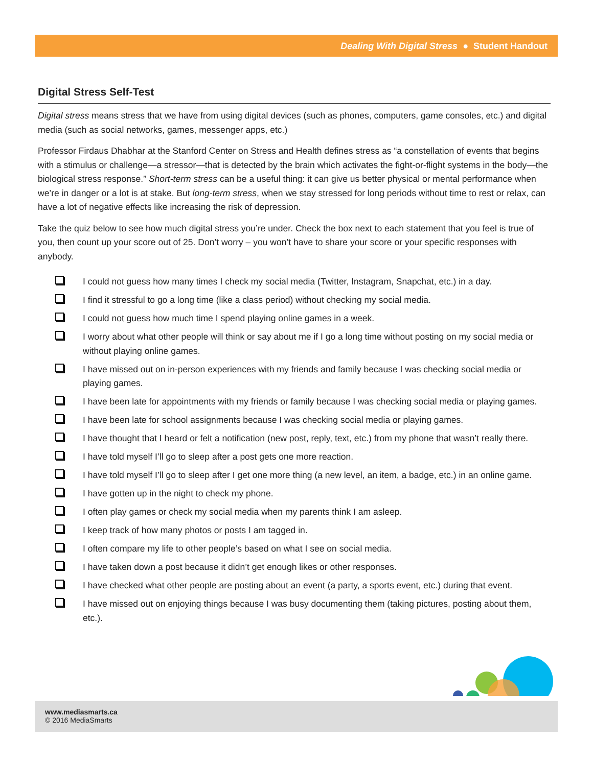Dealing With Digital Stress ● Student Handout
Digital Stress Self-Test
Digital stress means stress that we have from using digital devices (such as phones, computers, game consoles, etc.) and digital media (such as social networks, games, messenger apps, etc.)
Professor Firdaus Dhabhar at the Stanford Center on Stress and Health defines stress as “a constellation of events that begins with a stimulus or challenge—a stressor—that is detected by the brain which activates the fight-or-flight systems in the body—the biological stress response.” Short-term stress can be a useful thing: it can give us better physical or mental performance when we’re in danger or a lot is at stake. But long-term stress, when we stay stressed for long periods without time to rest or relax, can have a lot of negative effects like increasing the risk of depression.
Take the quiz below to see how much digital stress you’re under. Check the box next to each statement that you feel is true of you, then count up your score out of 25. Don’t worry – you won’t have to share your score or your specific responses with anybody.
I could not guess how many times I check my social media (Twitter, Instagram, Snapchat, etc.) in a day.
I find it stressful to go a long time (like a class period) without checking my social media.
I could not guess how much time I spend playing online games in a week.
I worry about what other people will think or say about me if I go a long time without posting on my social media or without playing online games.
I have missed out on in-person experiences with my friends and family because I was checking social media or playing games.
I have been late for appointments with my friends or family because I was checking social media or playing games.
I have been late for school assignments because I was checking social media or playing games.
I have thought that I heard or felt a notification (new post, reply, text, etc.) from my phone that wasn’t really there.
I have told myself I’ll go to sleep after a post gets one more reaction.
I have told myself I’ll go to sleep after I get one more thing (a new level, an item, a badge, etc.) in an online game.
I have gotten up in the night to check my phone.
I often play games or check my social media when my parents think I am asleep.
I keep track of how many photos or posts I am tagged in.
I often compare my life to other people’s based on what I see on social media.
I have taken down a post because it didn’t get enough likes or other responses.
I have checked what other people are posting about an event (a party, a sports event, etc.) during that event.
I have missed out on enjoying things because I was busy documenting them (taking pictures, posting about them, etc.).
www.mediasmarts.ca
© 2016 MediaSmarts